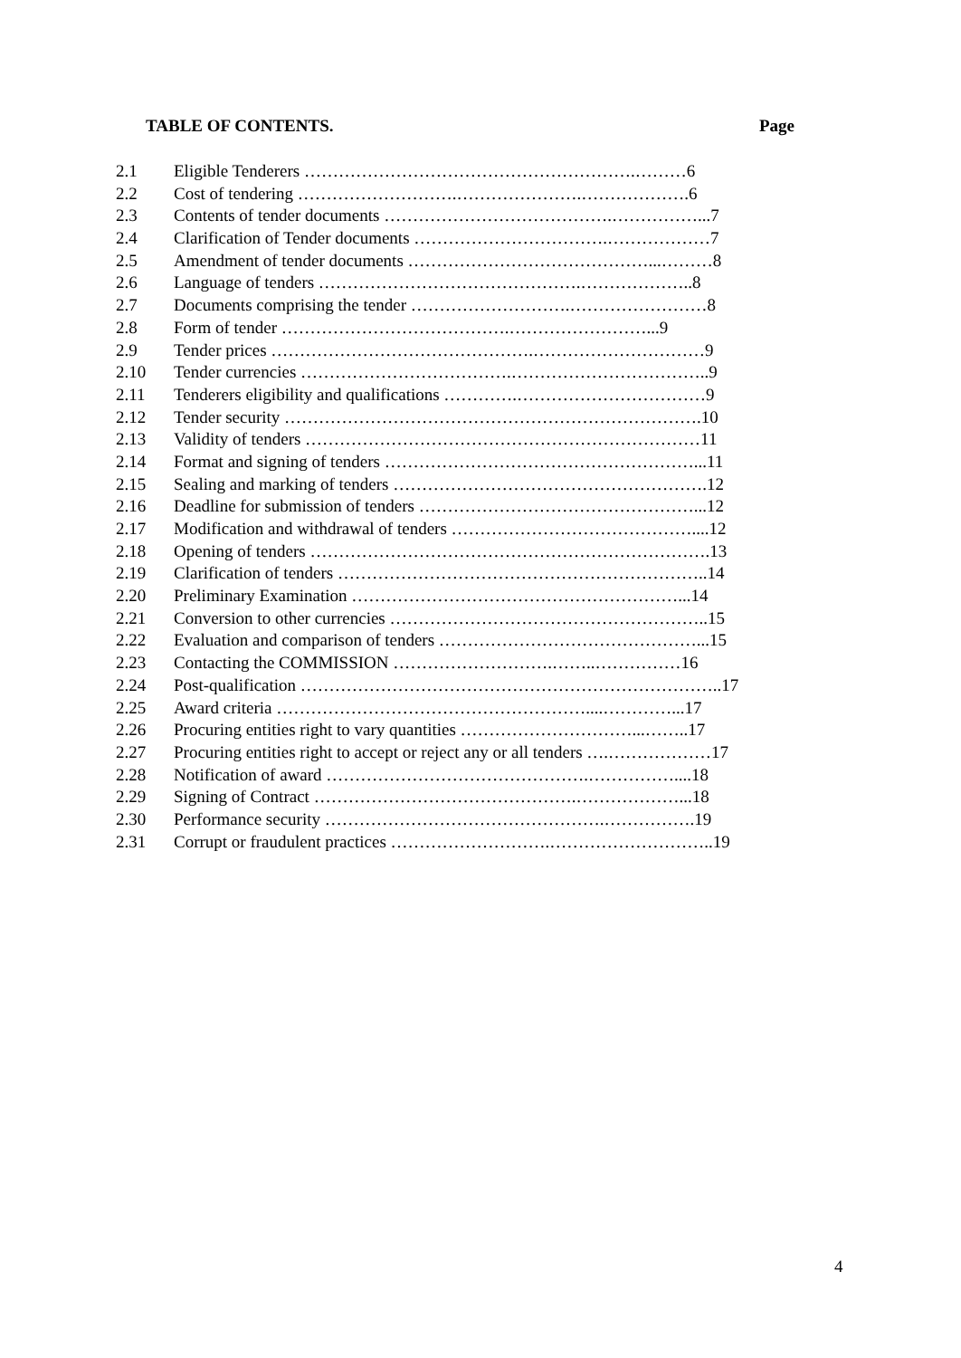TABLE OF CONTENTS. Page
2.1 Eligible Tenderers ………………………………………………….………6
2.2 Cost of tendering ……………………….………………….……………….6
2.3 Contents of tender documents ………………………………….……………...7
2.4 Clarification of Tender documents …………………………….………………7
2.5 Amendment of tender documents ……………………………………...………8
2.6 Language of tenders ……………………………………….………………..8
2.7 Documents comprising the tender ……………………….……………………8
2.8 Form of tender ………………………………….……………………...9
2.9 Tender prices ……………………………………….…………………………9
2.10 Tender currencies ……………………………….……………………………..9
2.11 Tenderers eligibility and qualifications ………….……………………………9
2.12 Tender security ……………………………………………………………….10
2.13 Validity of tenders ……………………………………………………………11
2.14 Format and signing of tenders ………………………………………………...11
2.15 Sealing and marking of tenders ……………………………………………….12
2.16 Deadline for submission of tenders …………………………………………...12
2.17 Modification and withdrawal of tenders ……………………………………....12
2.18 Opening of tenders …………………………………………………………….13
2.19 Clarification of tenders ………………………………………………………..14
2.20 Preliminary Examination …………………………………………………...14
2.21 Conversion to other currencies ………………………………………………..15
2.22 Evaluation and comparison of tenders ………………………………………...15
2.23 Contacting the COMMISSION ……………………….……..……………16
2.24 Post-qualification ………………………………………………………………..17
2.25 Award criteria ………………………………………………....…………...17
2.26 Procuring entities right to vary quantities …………………………...……..17
2.27 Procuring entities right to accept or reject any or all tenders ….………………17
2.28 Notification of award ……………………………………….……………....18
2.29 Signing of Contract ……………………………………….………………...18
2.30 Performance security ………………………………………….…………….19
2.31 Corrupt or fraudulent practices ……………………….………………………..19
4